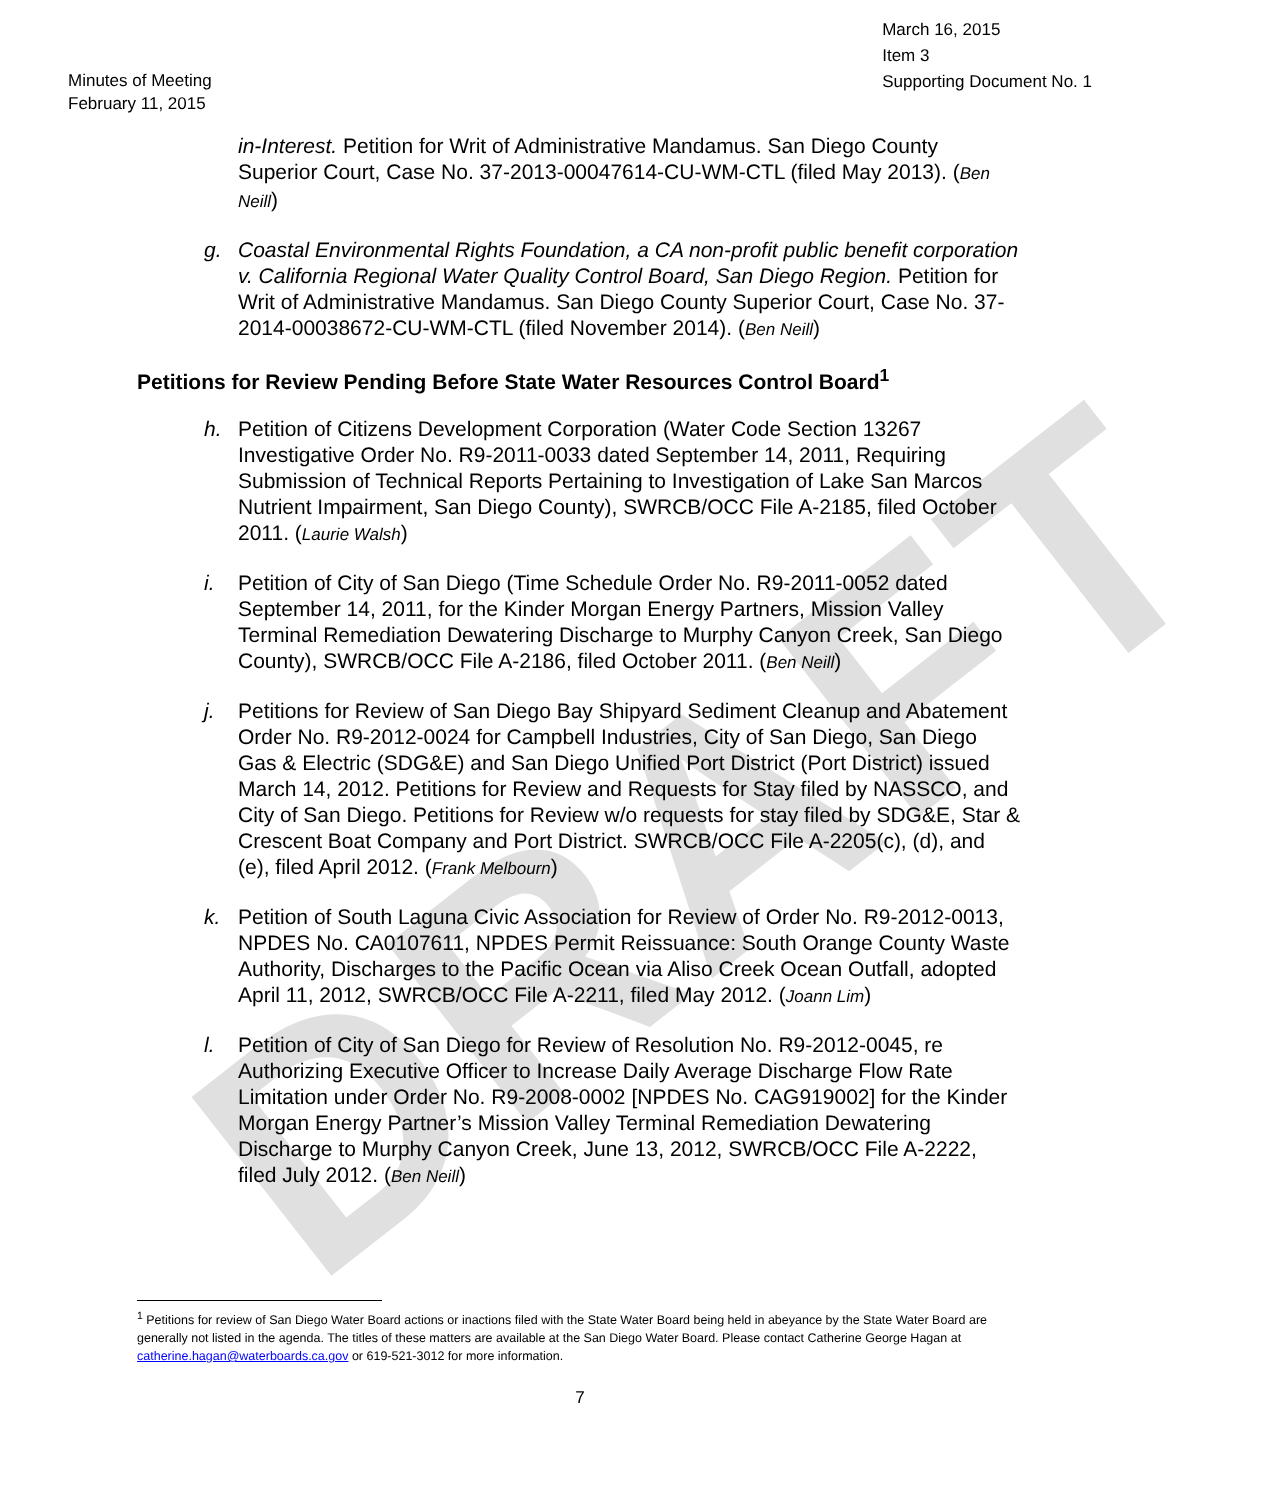DRAFT
Minutes of Meeting
February 11, 2015
March 16, 2015
Item 3
Supporting Document No. 1
in-Interest. Petition for Writ of Administrative Mandamus. San Diego County Superior Court, Case No. 37-2013-00047614-CU-WM-CTL (filed May 2013). (Ben Neill)
g. Coastal Environmental Rights Foundation, a CA non-profit public benefit corporation v. California Regional Water Quality Control Board, San Diego Region. Petition for Writ of Administrative Mandamus. San Diego County Superior Court, Case No. 37-2014-00038672-CU-WM-CTL (filed November 2014). (Ben Neill)
Petitions for Review Pending Before State Water Resources Control Board<sup>1</sup>
h. Petition of Citizens Development Corporation (Water Code Section 13267 Investigative Order No. R9-2011-0033 dated September 14, 2011, Requiring Submission of Technical Reports Pertaining to Investigation of Lake San Marcos Nutrient Impairment, San Diego County), SWRCB/OCC File A-2185, filed October 2011. (Laurie Walsh)
i. Petition of City of San Diego (Time Schedule Order No. R9-2011-0052 dated September 14, 2011, for the Kinder Morgan Energy Partners, Mission Valley Terminal Remediation Dewatering Discharge to Murphy Canyon Creek, San Diego County), SWRCB/OCC File A-2186, filed October 2011. (Ben Neill)
j. Petitions for Review of San Diego Bay Shipyard Sediment Cleanup and Abatement Order No. R9-2012-0024 for Campbell Industries, City of San Diego, San Diego Gas & Electric (SDG&E) and San Diego Unified Port District (Port District) issued March 14, 2012. Petitions for Review and Requests for Stay filed by NASSCO, and City of San Diego. Petitions for Review w/o requests for stay filed by SDG&E, Star & Crescent Boat Company and Port District. SWRCB/OCC File A-2205(c), (d), and (e), filed April 2012. (Frank Melbourn)
k. Petition of South Laguna Civic Association for Review of Order No. R9-2012-0013, NPDES No. CA0107611, NPDES Permit Reissuance: South Orange County Waste Authority, Discharges to the Pacific Ocean via Aliso Creek Ocean Outfall, adopted April 11, 2012, SWRCB/OCC File A-2211, filed May 2012. (Joann Lim)
l. Petition of City of San Diego for Review of Resolution No. R9-2012-0045, re Authorizing Executive Officer to Increase Daily Average Discharge Flow Rate Limitation under Order No. R9-2008-0002 [NPDES No. CAG919002] for the Kinder Morgan Energy Partner’s Mission Valley Terminal Remediation Dewatering Discharge to Murphy Canyon Creek, June 13, 2012, SWRCB/OCC File A-2222, filed July 2012. (Ben Neill)
<sup>1</sup> Petitions for review of San Diego Water Board actions or inactions filed with the State Water Board being held in abeyance by the State Water Board are generally not listed in the agenda. The titles of these matters are available at the San Diego Water Board. Please contact Catherine George Hagan at catherine.hagan@waterboards.ca.gov or 619-521-3012 for more information.
7